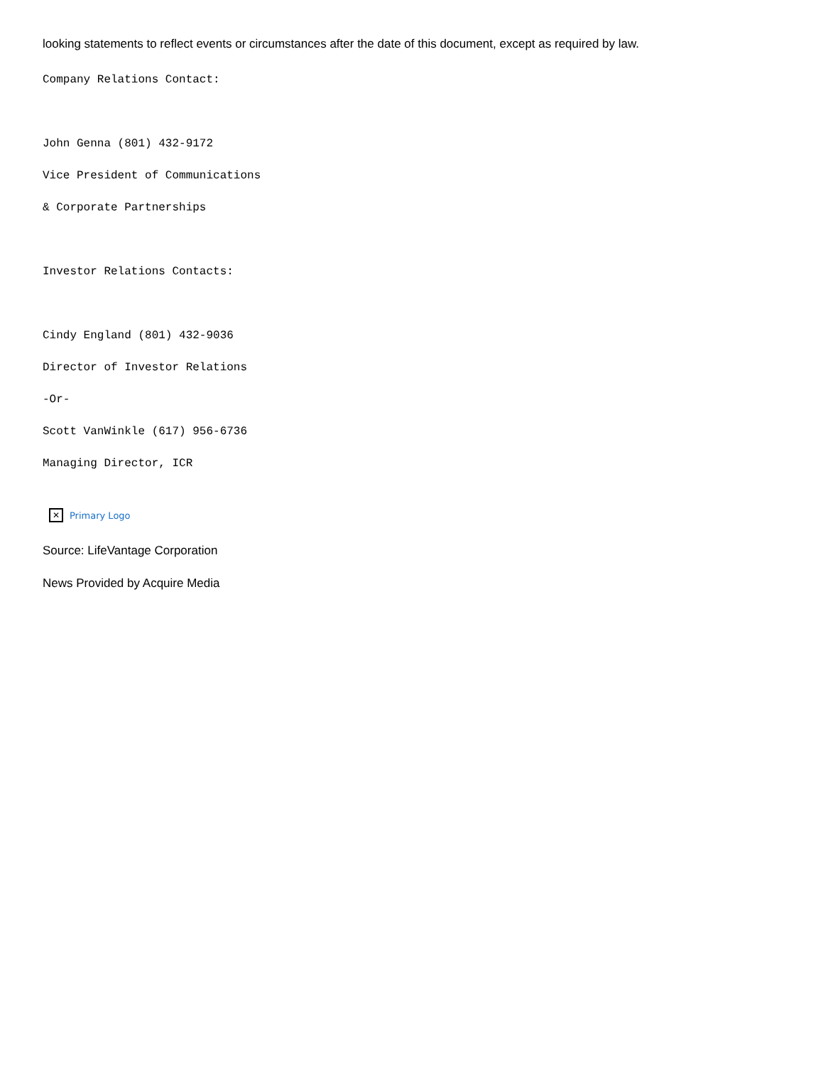looking statements to reflect events or circumstances after the date of this document, except as required by law.
Company Relations Contact:
John Genna (801) 432-9172
Vice President of Communications
& Corporate Partnerships
Investor Relations Contacts:
Cindy England (801) 432-9036
Director of Investor Relations
-Or-
Scott VanWinkle (617) 956-6736
Managing Director, ICR
✕ Primary Logo
Source: LifeVantage Corporation
News Provided by Acquire Media